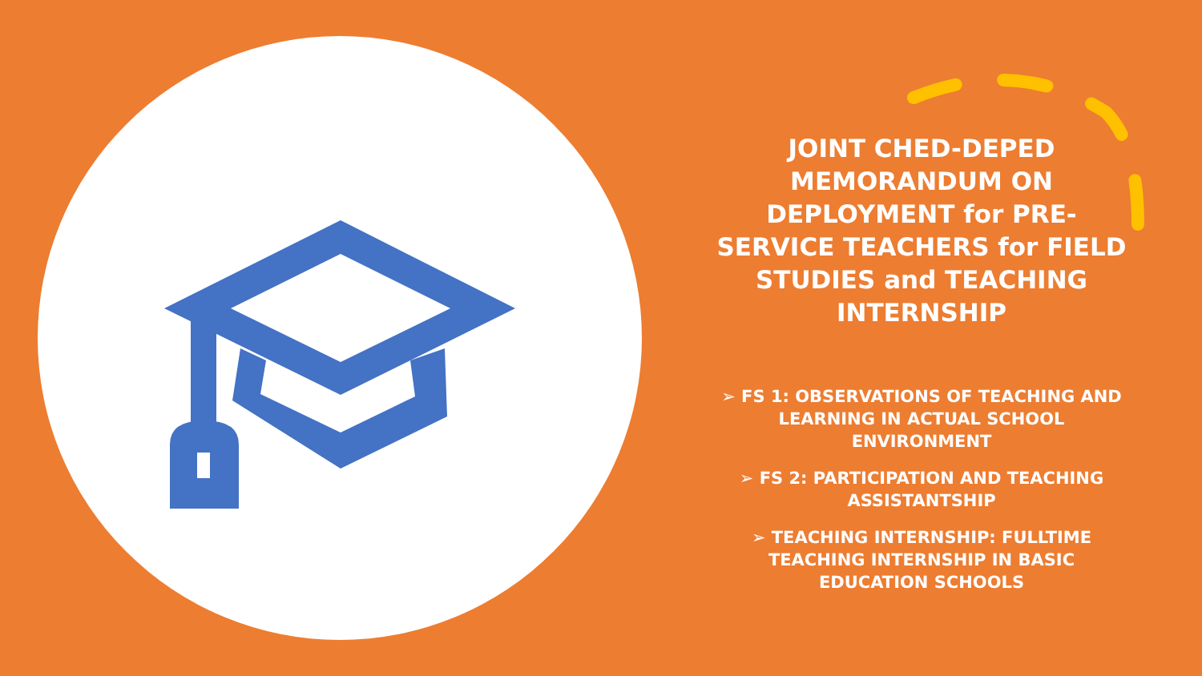JOINT CHED-DEPED MEMORANDUM ON DEPLOYMENT for PRE-SERVICE TEACHERS for FIELD STUDIES and TEACHING INTERNSHIP
➢ FS 1: OBSERVATIONS OF TEACHING AND LEARNING IN ACTUAL SCHOOL ENVIRONMENT
➢ FS 2: PARTICIPATION AND TEACHING ASSISTANTSHIP
➢ TEACHING INTERNSHIP: FULLTIME TEACHING INTERNSHIP IN BASIC EDUCATION SCHOOLS